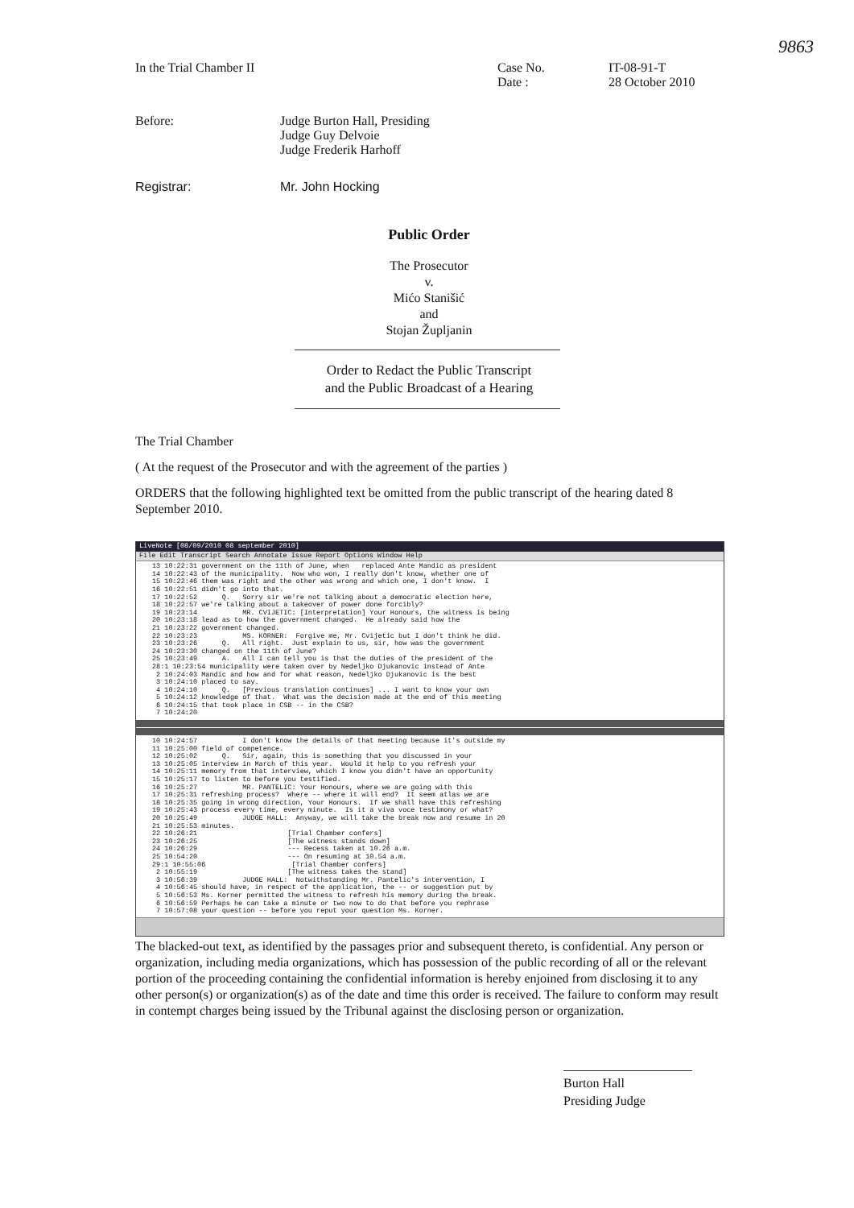9863
In the Trial Chamber II Case No.
Date :
IT-08-91-T
28 October 2010
Before: Judge Burton Hall, Presiding
Judge Guy Delvoie
Judge Frederik Harhoff
Registrar: Mr. John Hocking
Public Order
The Prosecutor
v.
Mićo Stanišić
and
Stojan Župljanin
Order to Redact the Public Transcript
and the Public Broadcast of a Hearing
The Trial Chamber
( At the request of the Prosecutor and with the agreement of the parties )
ORDERS that the following highlighted text be omitted from the public transcript of the hearing dated 8 September 2010.
LiveNote [08/09/2010 08 september 2010]
File Edit Transcript Search Annotate Issue Report Options Window Help
13 10:22:31 government on the 11th of June, when replaced Ante Mandic as president 14 10:22:43 of the municipality. Now who won, I really don't know, whether one of 15 10:22:46 them was right and the other was wrong and which one, I don't know. I 16 10:22:51 didn't go into that. 17 10:22:52 Q. Sorry sir we're not talking about a democratic election here, 18 10:22:57 we're talking about a takeover of power done forcibly? 19 10:23:14 MR. CVIJETIC: [Interpretation] Your Honours, the witness is being 20 10:23:18 lead as to how the government changed. He already said how the 21 10:23:22 government changed. 22 10:23:23 MS. KORNER: Forgive me, Mr. Cvijetic but I don't think he did. 23 10:23:26 Q. All right. Just explain to us, sir, how was the government 24 10:23:30 changed on the 11th of June? 25 10:23:49 A. All I can tell you is that the duties of the president of the 28:1 10:23:54 municipality were taken over by Nedeljko Djukanovic instead of Ante 2 10:24:03 Mandic and how and for what reason, Nedeljko Djukanovic is the best 3 10:24:10 placed to say. 4 10:24:10 Q. [Previous translation continues] ... I want to know your own 5 10:24:12 knowledge of that. What was the decision made at the end of this meeting 6 10:24:15 that took place in CSB -- in the CSB? 7 10:24:20
10 10:24:57 I don't know the details of that meeting because it's outside my 11 10:25:00 field of competence. 12 10:25:02 Q. Sir, again, this is something that you discussed in your 13 10:25:05 interview in March of this year. Would it help to you refresh your 14 10:25:11 memory from that interview, which I know you didn't have an opportunity 15 10:25:17 to listen to before you testified. 16 10:25:27 MR. PANTELIC: Your Honours, where we are going with this 17 10:25:31 refreshing process? Where -- where it will end? It seem atlas we are 18 10:25:35 going in wrong direction, Your Honours. If we shall have this refreshing 19 10:25:43 process every time, every minute. Is it a viva voce testimony or what? 20 10:25:49 JUDGE HALL: Anyway, we will take the break now and resume in 20 21 10:25:53 minutes. 22 10:26:21 [Trial Chamber confers] 23 10:26:25 [The witness stands down] 24 10:26:29 --- Recess taken at 10.26 a.m. 25 10:54:20 --- On resuming at 10.54 a.m. 29:1 10:55:06 [Trial Chamber confers] 2 10:55:19 [The witness takes the stand] 3 10:56:39 JUDGE HALL: Notwithstanding Mr. Pantelic's intervention, I 4 10:56:45 should have, in respect of the application, the -- or suggestion put by 5 10:56:53 Ms. Korner permitted the witness to refresh his memory during the break. 6 10:56:59 Perhaps he can take a minute or two now to do that before you rephrase 7 10:57:08 your question -- before you reput your question Ms. Korner.
The blacked-out text, as identified by the passages prior and subsequent thereto, is confidential. Any person or organization, including media organizations, which has possession of the public recording of all or the relevant portion of the proceeding containing the confidential information is hereby enjoined from disclosing it to any other person(s) or organization(s) as of the date and time this order is received. The failure to conform may result in contempt charges being issued by the Tribunal against the disclosing person or organization.
Burton Hall
Presiding Judge